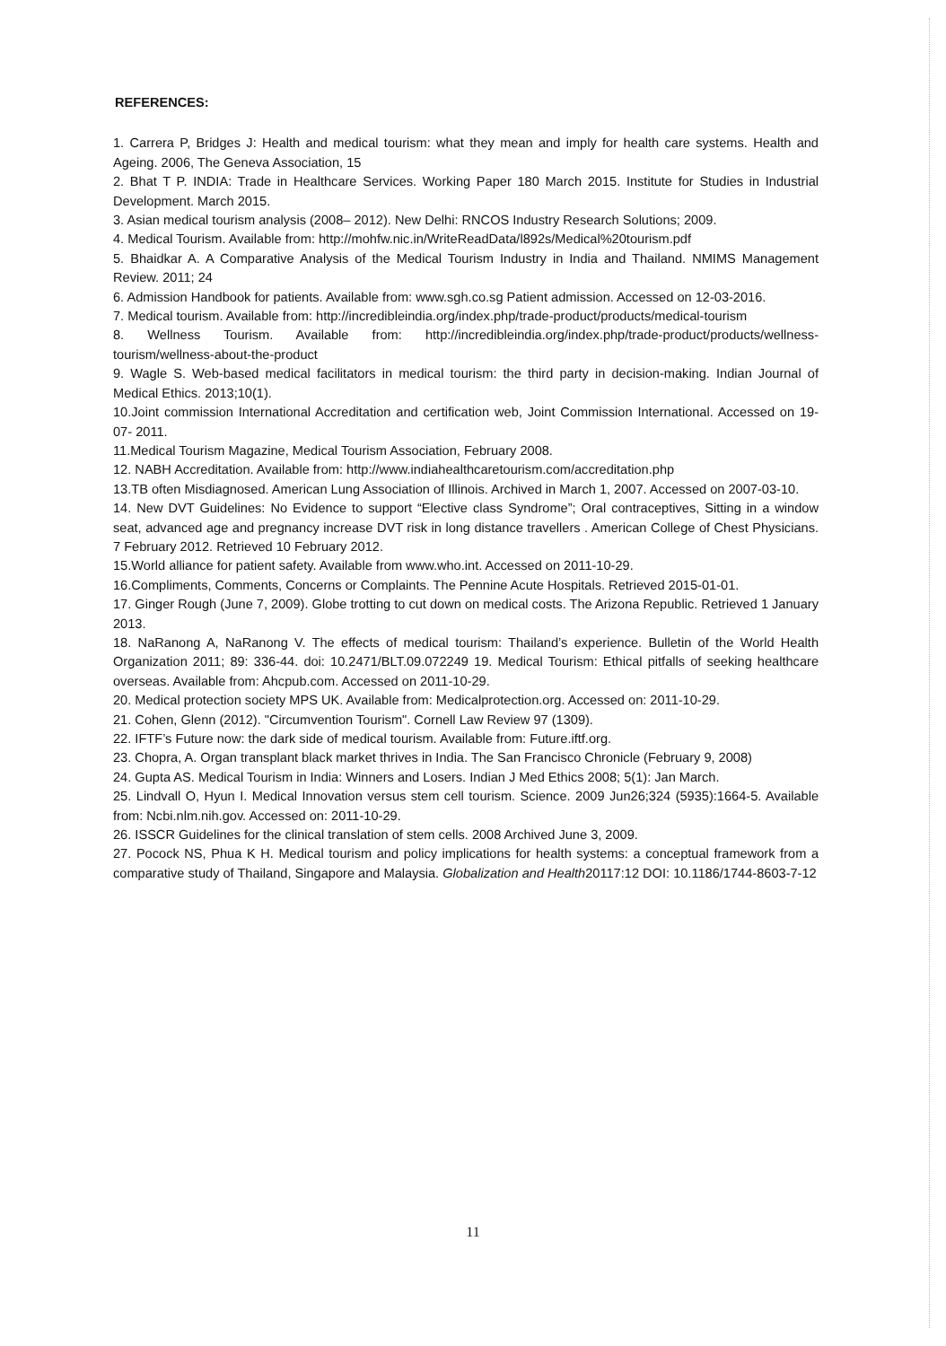REFERENCES:
1. Carrera P, Bridges J: Health and medical tourism: what they mean and imply for health care systems. Health and Ageing. 2006, The Geneva Association, 15
2. Bhat T P. INDIA: Trade in Healthcare Services. Working Paper 180 March 2015. Institute for Studies in Industrial Development. March 2015.
3. Asian medical tourism analysis (2008– 2012). New Delhi: RNCOS Industry Research Solutions; 2009.
4. Medical Tourism. Available from: http://mohfw.nic.in/WriteReadData/l892s/Medical%20tourism.pdf
5. Bhaidkar A. A Comparative Analysis of the Medical Tourism Industry in India and Thailand. NMIMS Management Review. 2011; 24
6. Admission Handbook for patients. Available from: www.sgh.co.sg Patient admission. Accessed on 12-03-2016.
7. Medical tourism. Available from: http://incredibleindia.org/index.php/trade-product/products/medical-tourism
8. Wellness Tourism. Available from: http://incredibleindia.org/index.php/trade-product/products/wellness-tourism/wellness-about-the-product
9. Wagle S. Web-based medical facilitators in medical tourism: the third party in decision-making. Indian Journal of Medical Ethics. 2013;10(1).
10.Joint commission International Accreditation and certification web, Joint Commission International. Accessed on 19- 07- 2011.
11.Medical Tourism Magazine, Medical Tourism Association, February 2008.
12. NABH Accreditation. Available from: http://www.indiahealthcaretourism.com/accreditation.php
13.TB often Misdiagnosed. American Lung Association of Illinois. Archived in March 1, 2007. Accessed on 2007-03-10.
14. New DVT Guidelines: No Evidence to support “Elective class Syndrome”; Oral contraceptives, Sitting in a window seat, advanced age and pregnancy increase DVT risk in long distance travellers . American College of Chest Physicians. 7 February 2012. Retrieved 10 February 2012.
15.World alliance for patient safety. Available from www.who.int. Accessed on 2011-10-29.
16.Compliments, Comments, Concerns or Complaints. The Pennine Acute Hospitals. Retrieved 2015-01-01.
17. Ginger Rough (June 7, 2009). Globe trotting to cut down on medical costs. The Arizona Republic. Retrieved 1 January 2013.
18. NaRanong A, NaRanong V. The effects of medical tourism: Thailand’s experience. Bulletin of the World Health Organization 2011; 89: 336-44. doi: 10.2471/BLT.09.072249 19. Medical Tourism: Ethical pitfalls of seeking healthcare overseas. Available from: Ahcpub.com. Accessed on 2011-10-29.
20. Medical protection society MPS UK. Available from: Medicalprotection.org. Accessed on: 2011-10-29.
21. Cohen, Glenn (2012). "Circumvention Tourism". Cornell Law Review 97 (1309).
22. IFTF’s Future now: the dark side of medical tourism. Available from: Future.iftf.org.
23. Chopra, A. Organ transplant black market thrives in India. The San Francisco Chronicle (February 9, 2008)
24. Gupta AS. Medical Tourism in India: Winners and Losers. Indian J Med Ethics 2008; 5(1): Jan March.
25. Lindvall O, Hyun I. Medical Innovation versus stem cell tourism. Science. 2009 Jun26;324 (5935):1664-5. Available from: Ncbi.nlm.nih.gov. Accessed on: 2011-10-29.
26. ISSCR Guidelines for the clinical translation of stem cells. 2008 Archived June 3, 2009.
27. Pocock NS, Phua K H. Medical tourism and policy implications for health systems: a conceptual framework from a comparative study of Thailand, Singapore and Malaysia. Globalization and Health20117:12 DOI: 10.1186/1744-8603-7-12
11